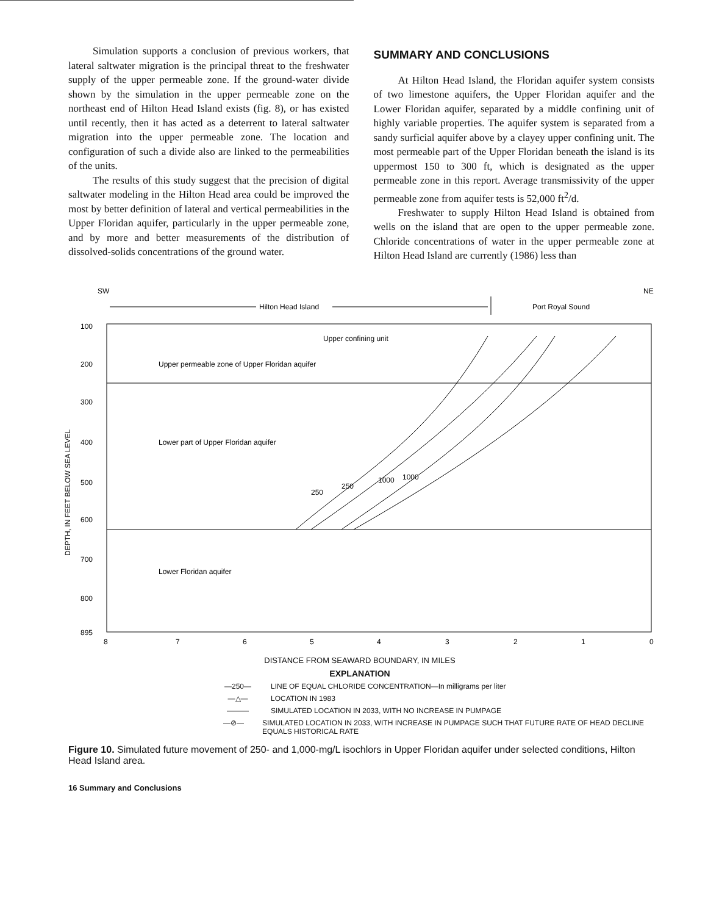Simulation supports a conclusion of previous workers, that lateral saltwater migration is the principal threat to the freshwater supply of the upper permeable zone. If the ground-water divide shown by the simulation in the upper permeable zone on the northeast end of Hilton Head Island exists (fig. 8), or has existed until recently, then it has acted as a deterrent to lateral saltwater migration into the upper permeable zone. The location and configuration of such a divide also are linked to the permeabilities of the units.
The results of this study suggest that the precision of digital saltwater modeling in the Hilton Head area could be improved the most by better definition of lateral and vertical permeabilities in the Upper Floridan aquifer, particularly in the upper permeable zone, and by more and better measurements of the distribution of dissolved-solids concentrations of the ground water.
SUMMARY AND CONCLUSIONS
At Hilton Head Island, the Floridan aquifer system consists of two limestone aquifers, the Upper Floridan aquifer and the Lower Floridan aquifer, separated by a middle confining unit of highly variable properties. The aquifer system is separated from a sandy surficial aquifer above by a clayey upper confining unit. The most permeable part of the Upper Floridan beneath the island is its uppermost 150 to 300 ft, which is designated as the upper permeable zone in this report. Average transmissivity of the upper permeable zone from aquifer tests is 52,000 ft<sup>2</sup>/d.
Freshwater to supply Hilton Head Island is obtained from wells on the island that are open to the upper permeable zone. Chloride concentrations of water in the upper permeable zone at Hilton Head Island are currently (1986) less than
SW
NE
Hilton Head Island
Port Royal Sound
100
200
300
400
500
600
700
800
895
Upper confining unit
Upper permeable zone of Upper Floridan aquifer
Lower part of Upper Floridan aquifer
Lower Floridan aquifer
250
250
1000
1000
DEPTH, IN FEET BELOW SEA LEVEL
8
7
6
5
4
3
2
1
0
DISTANCE FROM SEAWARD BOUNDARY, IN MILES
EXPLANATION
—250— LINE OF EQUAL CHLORIDE CONCENTRATION—In milligrams per liter
—△— LOCATION IN 1983
——— SIMULATED LOCATION IN 2033, WITH NO INCREASE IN PUMPAGE
—⊘— SIMULATED LOCATION IN 2033, WITH INCREASE IN PUMPAGE SUCH THAT FUTURE RATE OF HEAD DECLINE EQUALS HISTORICAL RATE
Figure 10. Simulated future movement of 250- and 1,000-mg/L isochlors in Upper Floridan aquifer under selected conditions, Hilton Head Island area.
16 Summary and Conclusions